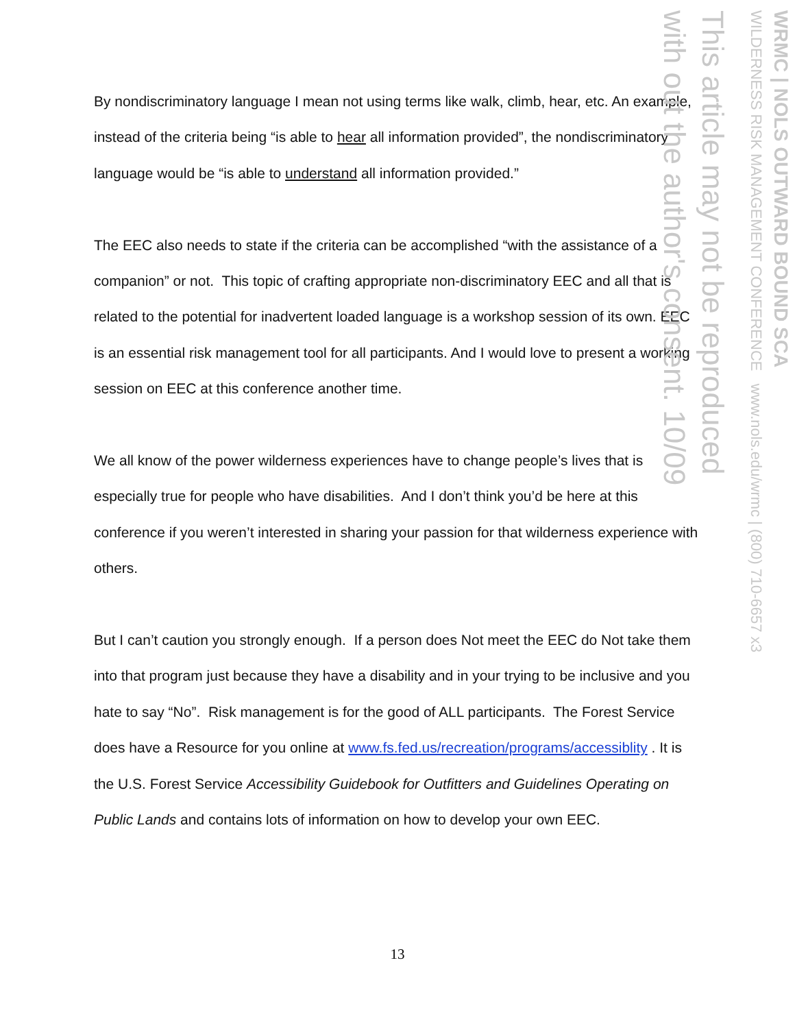By nondiscriminatory language I mean not using terms like walk, climb, hear, etc. An example, instead of the criteria being “is able to hear all information provided”, the nondiscriminatory language would be “is able to understand all information provided.”
The EEC also needs to state if the criteria can be accomplished “with the assistance of a companion” or not. This topic of crafting appropriate non-discriminatory EEC and all that is related to the potential for inadvertent loaded language is a workshop session of its own. EEC is an essential risk management tool for all participants. And I would love to present a working session on EEC at this conference another time.
We all know of the power wilderness experiences have to change people’s lives that is especially true for people who have disabilities. And I don’t think you’d be here at this conference if you weren’t interested in sharing your passion for that wilderness experience with others.
But I can’t caution you strongly enough. If a person does Not meet the EEC do Not take them into that program just because they have a disability and in your trying to be inclusive and you hate to say “No”. Risk management is for the good of ALL participants. The Forest Service does have a Resource for you online at www.fs.fed.us/recreation/programs/accessiblity . It is the U.S. Forest Service Accessibility Guidebook for Outfitters and Guidelines Operating on Public Lands and contains lots of information on how to develop your own EEC.
WRMC | NOLS OUTWARD BOUND SCA
WILDERNESS RISK MANAGEMENT CONFERENCE www.nols.edu/wrmc | (800) 710-6657 x3
This article may not be reproduced
with out the author's consent. 10/09
13